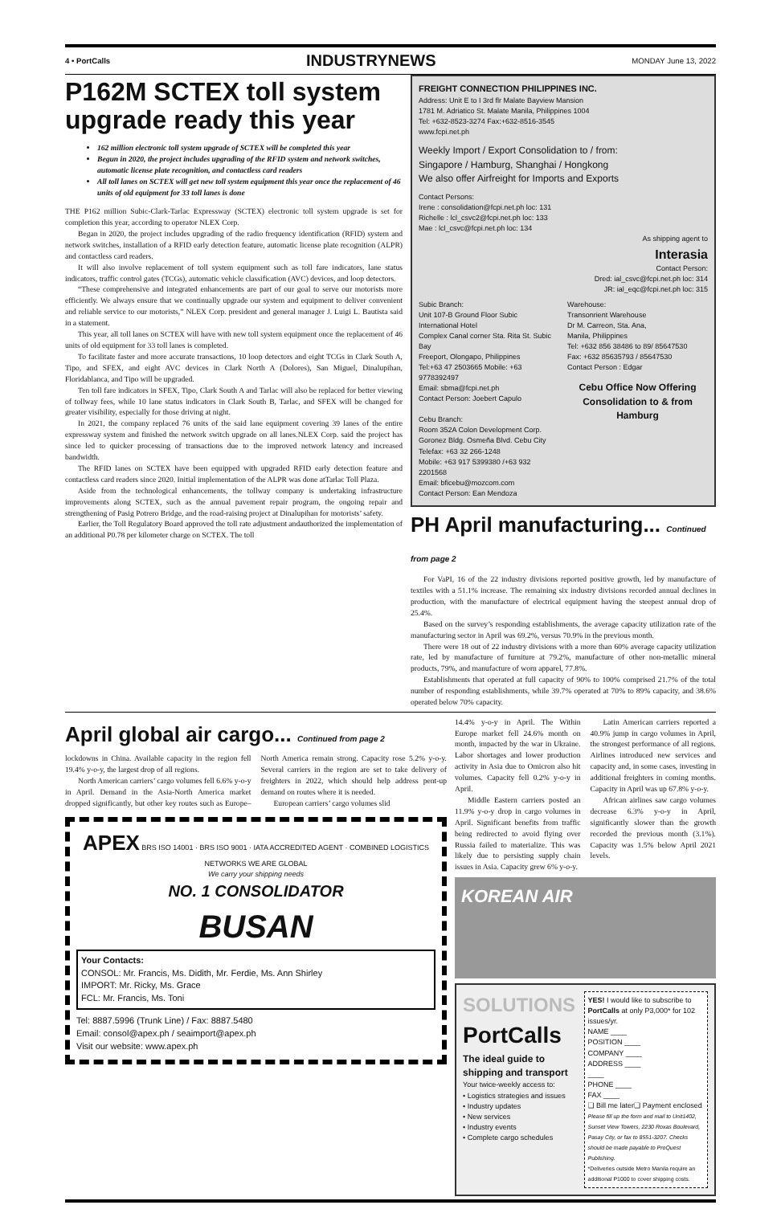4 • PortCalls INDUSTRYNEWS MONDAY June 13, 2022
P162M SCTEX toll system upgrade ready this year
162 million electronic toll system upgrade of SCTEX will be completed this year
Begun in 2020, the project includes upgrading of the RFID system and network switches, automatic license plate recognition, and contactless card readers
All toll lanes on SCTEX will get new toll system equipment this year once the replacement of 46 units of old equipment for 33 toll lanes is done
THE P162 million Subic-Clark-Tarlac Expressway (SCTEX) electronic toll system upgrade is set for completion this year, according to operator NLEX Corp.
Began in 2020, the project includes upgrading of the radio frequency identification (RFID) system and network switches, installation of a RFID early detection feature, automatic license plate recognition (ALPR) and contactless card readers.
It will also involve replacement of toll system equipment such as toll fare indicators, lane status indicators, traffic control gates (TCGs), automatic vehicle classification (AVC) devices, and loop detectors.
“These comprehensive and integrated enhancements are part of our goal to serve our motorists more efficiently. We always ensure that we continually upgrade our system and equipment to deliver convenient and reliable service to our motorists,” NLEX Corp. president and general manager J. Luigi L. Bautista said in a statement.
This year, all toll lanes on SCTEX will have with new toll system equipment once the replacement of 46 units of old equipment for 33 toll lanes is completed.
To facilitate faster and more accurate transactions, 10 loop detectors and eight TCGs in Clark South A, Tipo, and SFEX, and eight AVC devices in Clark North A (Dolores), San Miguel, Dinalupihan, Floridablanca, and Tipo will be upgraded.
Ten toll fare indicators in SFEX, Tipo, Clark South A and Tarlac will also be replaced for better viewing of tollway fees, while 10 lane status indicators in Clark South B, Tarlac, and SFEX will be changed for greater visibility, especially for those driving at night.
In 2021, the company replaced 76 units of the said lane equipment covering 39 lanes of the entire expressway system and finished the network switch upgrade on all lanes.NLEX Corp. said the project has since led to quicker processing of transactions due to the improved network latency and increased bandwidth.
The RFID lanes on SCTEX have been equipped with upgraded RFID early detection feature and contactless card readers since 2020. Initial implementation of the ALPR was done atTarlac Toll Plaza.
Aside from the technological enhancements, the tollway company is undertaking infrastructure improvements along SCTEX, such as the annual pavement repair program, the ongoing repair and strengthening of Pasig Potrero Bridge, and the road-raising project at Dinalupihan for motorists’ safety.
Earlier, the Toll Regulatory Board approved the toll rate adjustment andauthorized the implementation of an additional P0.78 per kilometer charge on SCTEX. The toll
FREIGHT CONNECTION PHILIPPINES INC.
Address: Unit E to I 3rd flr Malate Bayview Mansion
1781 M. Adriatico St. Malate Manila, Philippines 1004
Tel: +632-8523-3274 Fax:+632-8516-3545
www.fcpi.net.ph
Weekly Import / Export Consolidation to / from:
Singapore / Hamburg, Shanghai / Hongkong
We also offer Airfreight for Imports and Exports
Contact Persons:
Irene : consolidation@fcpi.net.ph loc: 131
Richelle : lcl_csvc2@fcpi.net.ph loc: 133
Mae : lcl_csvc@fcpi.net.ph loc: 134
As shipping agent to
Interasia
Contact Person:
Dred: ial_csvc@fcpi.net.ph loc: 314
JR: ial_eqc@fcpi.net.ph loc: 315
Subic Branch:
Unit 107-B Ground Floor Subic International Hotel
Complex Canal corner Sta. Rita St. Subic Bay
Freeport, Olongapo, Philippines
Tel:+63 47 2503665 Mobile: +63 9778392497
Email: sbma@fcpi.net.ph
Contact Person: Joebert Capulo
Cebu Branch:
Room 352A Colon Development Corp.
Goronez Bldg. Osmeña Blvd. Cebu City
Telefax: +63 32 266-1248
Mobile: +63 917 5399380 /+63 932 2201568
Email: bficebu@mozcom.com
Contact Person: Ean Mendoza
Warehouse:
Transonrient Warehouse
Dr M. Carreon, Sta. Ana,
Manila, Philippines
Tel: +632 856 38486 to 89/ 85647530
Fax: +632 85635793 / 85647530
Contact Person : Edgar
Cebu Office Now Offering Consolidation to & from Hamburg
PH April manufacturing... Continued from page 2
For VaPI, 16 of the 22 industry divisions reported positive growth, led by manufacture of textiles with a 51.1% increase. The remaining six industry divisions recorded annual declines in production, with the manufacture of electrical equipment having the steepest annual drop of 25.4%.
Based on the survey’s responding establishments, the average capacity utilization rate of the manufacturing sector in April was 69.2%, versus 70.9% in the previous month.
There were 18 out of 22 industry divisions with a more than 60% average capacity utilization rate, led by manufacture of furniture at 79.2%, manufacture of other non-metallic mineral products, 79%, and manufacture of worn apparel, 77.8%.
Establishments that operated at full capacity of 90% to 100% comprised 21.7% of the total number of responding establishments, while 39.7% operated at 70% to 89% capacity, and 38.6% operated below 70% capacity.
April global air cargo... Continued from page 2
lockdowns in China. Available capacity in the region fell 19.4% y-o-y, the largest drop of all regions.
North American carriers’ cargo volumes fell 6.6% y-o-y in April. Demand in the Asia-North America market dropped significantly, but other key routes such as Europe–North America remain strong. Capacity rose 5.2% y-o-y. Several carriers in the region are set to take delivery of freighters in 2022, which should help address pent-up demand on routes where it is needed.
European carriers’ cargo volumes slid
APEX BRS ISO 14001 · BRS ISO 9001 · IATA ACCREDITED AGENT · COMBINED LOGISTICS NETWORKS WE ARE GLOBAL
We carry your shipping needs
NO. 1 CONSOLIDATOR
BUSAN
Your Contacts:
CONSOL: Mr. Francis, Ms. Didith, Mr. Ferdie, Ms. Ann Shirley
IMPORT: Mr. Ricky, Ms. Grace
FCL: Mr. Francis, Ms. Toni
Tel: 8887.5996 (Trunk Line) / Fax: 8887.5480
Email: consol@apex.ph / seaimport@apex.ph
Visit our website: www.apex.ph
14.4% y-o-y in April. The Within Europe market fell 24.6% month on month, impacted by the war in Ukraine. Labor shortages and lower production activity in Asia due to Omicron also hit volumes. Capacity fell 0.2% y-o-y in April.
Middle Eastern carriers posted an 11.9% y-o-y drop in cargo volumes in April. Significant benefits from traffic being redirected to avoid flying over Russia failed to materialize. This was likely due to persisting supply chain issues in Asia. Capacity grew 6% y-o-y.
Latin American carriers reported a 40.9% jump in cargo volumes in April, the strongest performance of all regions. Airlines introduced new services and capacity and, in some cases, investing in additional freighters in coming months. Capacity in April was up 67.8% y-o-y.
African airlines saw cargo volumes decrease 6.3% y-o-y in April, significantly slower than the growth recorded the previous month (3.1%). Capacity was 1.5% below April 2021 levels.
KOREAN AIR
SOLUTIONS
PortCalls
The ideal guide to shipping and transport
Your twice-weekly access to:
• Logistics strategies and issues
• Industry updates
• New services
• Industry events
• Complete cargo schedules
YES! I would like to subscribe to PortCalls at only P3,000* for 102 issues/yr.
NAME ____
POSITION ____
COMPANY ____
ADDRESS ____
____
PHONE ____
FAX ____
❏ Bill me later❏ Payment enclosed
Please fill up the form and mail to Unit1402, Sunset View Towers, 2230 Roxas Boulevard, Pasay City, or fax to 8551-3207. Checks should be made payable to ProQuest Publishing.
*Deliveries outside Metro Manila require an additional P1000 to cover shipping costs.